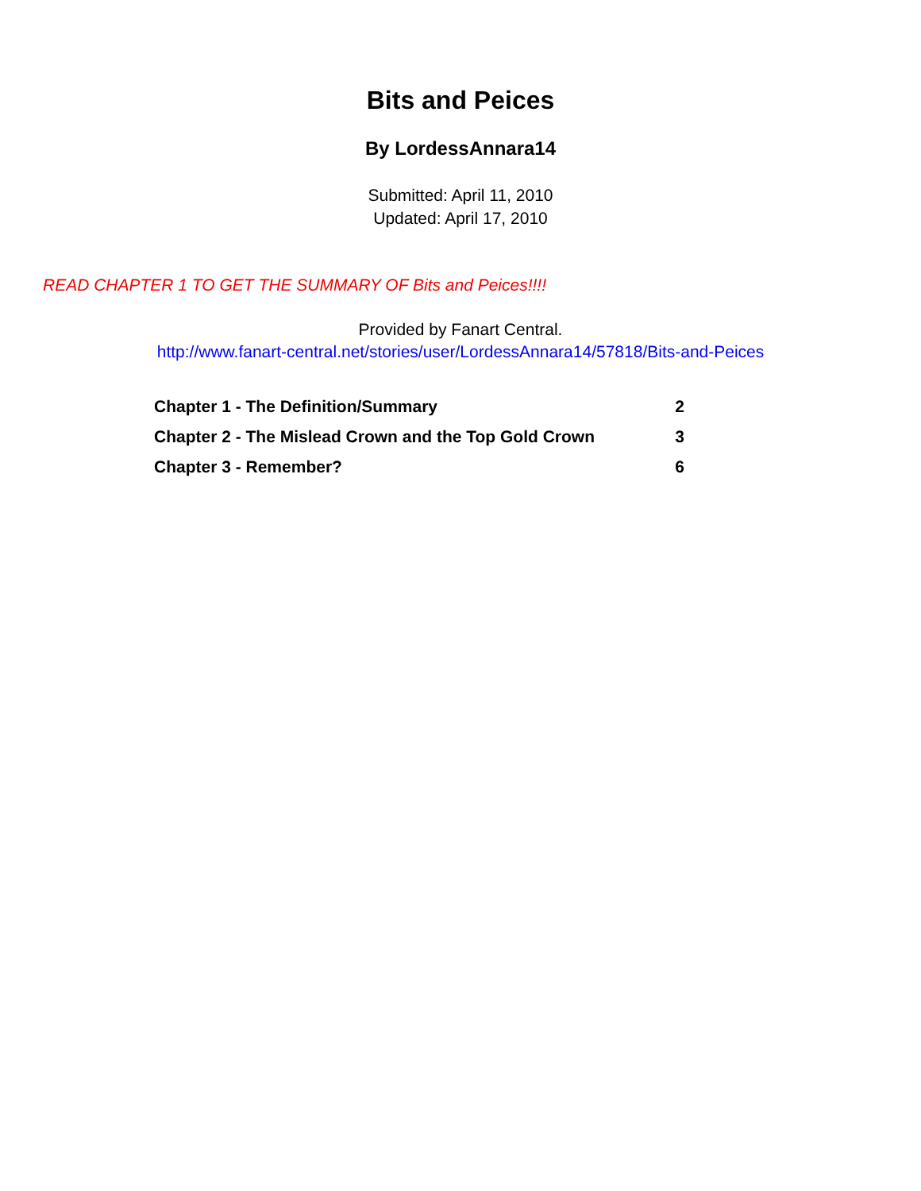Bits and Peices
By LordessAnnara14
Submitted: April 11, 2010
Updated: April 17, 2010
READ CHAPTER 1 TO GET THE SUMMARY OF Bits and Peices!!!!
Provided by Fanart Central.
http://www.fanart-central.net/stories/user/LordessAnnara14/57818/Bits-and-Peices
| Chapter 1 - The Definition/Summary | 2 |
| Chapter 2 - The Mislead Crown and the Top Gold Crown | 3 |
| Chapter 3 - Remember? | 6 |